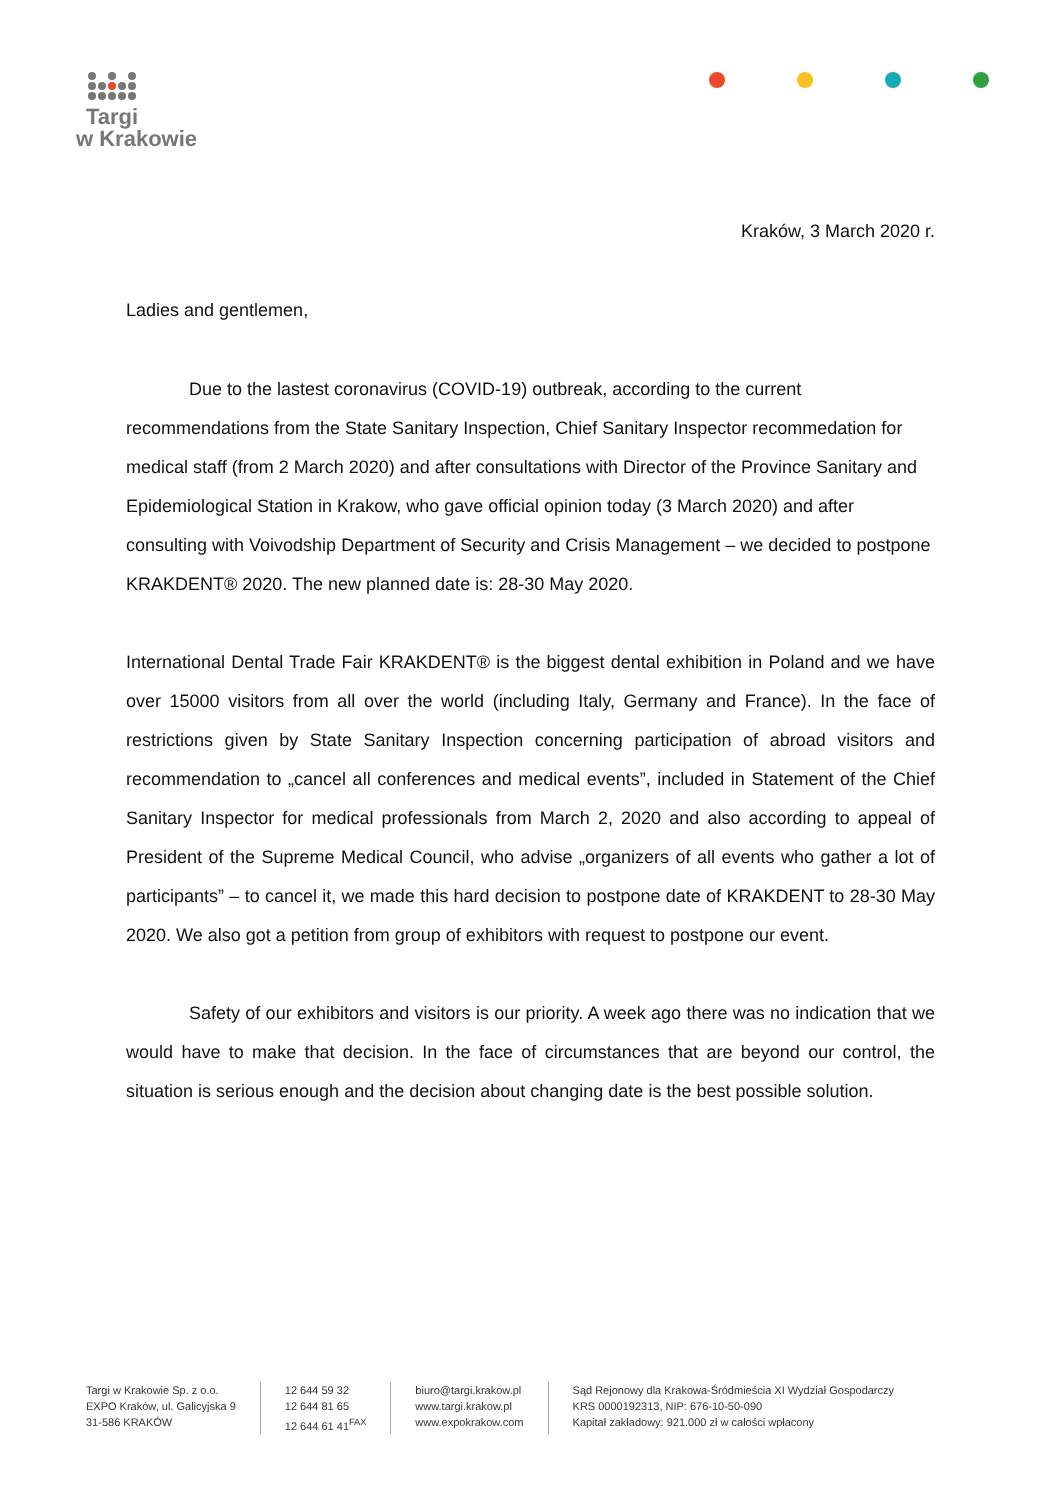Targi
w Krakowie
Kraków, 3 March 2020 r.
Ladies and gentlemen,
Due to the lastest coronavirus (COVID-19) outbreak, according to the current recommendations from the State Sanitary Inspection, Chief Sanitary Inspector recommedation for medical staff (from 2 March 2020) and after consultations with Director of the Province Sanitary and Epidemiological Station in Krakow, who gave official opinion today (3 March 2020) and after consulting with Voivodship Department of Security and Crisis Management – we decided to postpone KRAKDENT® 2020. The new planned date is: 28-30 May 2020.
International Dental Trade Fair KRAKDENT® is the biggest dental exhibition in Poland and we have over 15000 visitors from all over the world (including Italy, Germany and France). In the face of restrictions given by State Sanitary Inspection concerning participation of abroad visitors and recommendation to „cancel all conferences and medical events”, included in Statement of the Chief Sanitary Inspector for medical professionals from March 2, 2020 and also according to appeal of President of the Supreme Medical Council, who advise „organizers of all events who gather a lot of participants” – to cancel it, we made this hard decision to postpone date of KRAKDENT to 28-30 May 2020. We also got a petition from group of exhibitors with request to postpone our event.
Safety of our exhibitors and visitors is our priority. A week ago there was no indication that we would have to make that decision. In the face of circumstances that are beyond our control, the situation is serious enough and the decision about changing date is the best possible solution.
Targi w Krakowie Sp. z o.o.
EXPO Kraków, ul. Galicyjska 9
31-586 KRAKÓW
12 644 59 32
12 644 81 65
12 644 61 41<sup>FAX</sup>
biuro@targi.krakow.pl
www.targi.krakow.pl
www.expokrakow.com
Sąd Rejonowy dla Krakowa-Śródmieścia XI Wydział Gospodarczy
KRS 0000192313, NIP: 676-10-50-090
Kapitał zakładowy: 921.000 zł w całości wpłacony